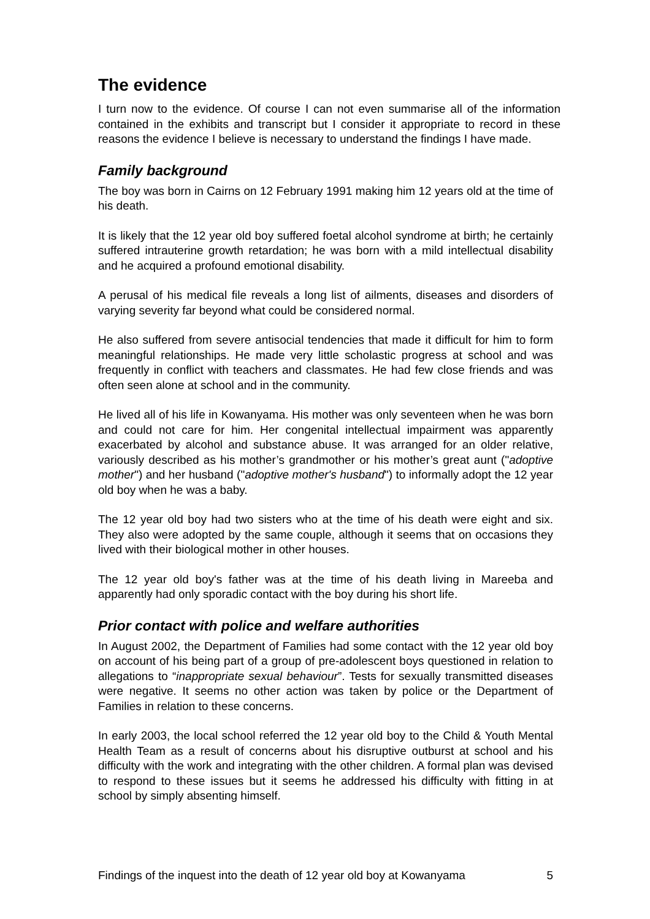The evidence
I turn now to the evidence. Of course I can not even summarise all of the information contained in the exhibits and transcript but I consider it appropriate to record in these reasons the evidence I believe is necessary to understand the findings I have made.
Family background
The boy was born in Cairns on 12 February 1991 making him 12 years old at the time of his death.
It is likely that the 12 year old boy suffered foetal alcohol syndrome at birth; he certainly suffered intrauterine growth retardation; he was born with a mild intellectual disability and he acquired a profound emotional disability.
A perusal of his medical file reveals a long list of ailments, diseases and disorders of varying severity far beyond what could be considered normal.
He also suffered from severe antisocial tendencies that made it difficult for him to form meaningful relationships. He made very little scholastic progress at school and was frequently in conflict with teachers and classmates. He had few close friends and was often seen alone at school and in the community.
He lived all of his life in Kowanyama. His mother was only seventeen when he was born and could not care for him. Her congenital intellectual impairment was apparently exacerbated by alcohol and substance abuse. It was arranged for an older relative, variously described as his mother’s grandmother or his mother’s great aunt ("adoptive mother") and her husband ("adoptive mother's husband") to informally adopt the 12 year old boy when he was a baby.
The 12 year old boy had two sisters who at the time of his death were eight and six. They also were adopted by the same couple, although it seems that on occasions they lived with their biological mother in other houses.
The 12 year old boy's father was at the time of his death living in Mareeba and apparently had only sporadic contact with the boy during his short life.
Prior contact with police and welfare authorities
In August 2002, the Department of Families had some contact with the 12 year old boy on account of his being part of a group of pre-adolescent boys questioned in relation to allegations to “inappropriate sexual behaviour”. Tests for sexually transmitted diseases were negative. It seems no other action was taken by police or the Department of Families in relation to these concerns.
In early 2003, the local school referred the 12 year old boy to the Child & Youth Mental Health Team as a result of concerns about his disruptive outburst at school and his difficulty with the work and integrating with the other children. A formal plan was devised to respond to these issues but it seems he addressed his difficulty with fitting in at school by simply absenting himself.
Findings of the inquest into the death of 12 year old boy at Kowanyama 5